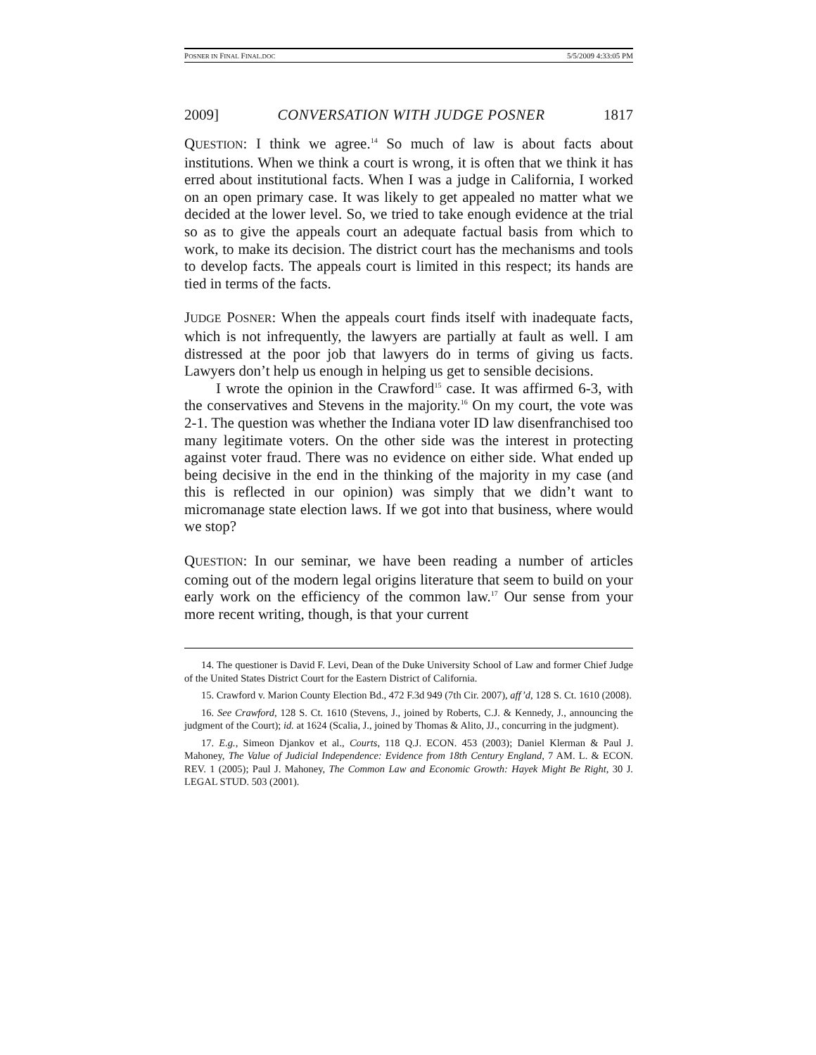POSNER IN FINAL FINAL.DOC 5/5/2009 4:33:05 PM
2009] CONVERSATION WITH JUDGE POSNER 1817
QUESTION: I think we agree.<sup>14</sup> So much of law is about facts about institutions. When we think a court is wrong, it is often that we think it has erred about institutional facts. When I was a judge in California, I worked on an open primary case. It was likely to get appealed no matter what we decided at the lower level. So, we tried to take enough evidence at the trial so as to give the appeals court an adequate factual basis from which to work, to make its decision. The district court has the mechanisms and tools to develop facts. The appeals court is limited in this respect; its hands are tied in terms of the facts.
JUDGE POSNER: When the appeals court finds itself with inadequate facts, which is not infrequently, the lawyers are partially at fault as well. I am distressed at the poor job that lawyers do in terms of giving us facts. Lawyers don’t help us enough in helping us get to sensible decisions.
I wrote the opinion in the Crawford<sup>15</sup> case. It was affirmed 6-3, with the conservatives and Stevens in the majority.<sup>16</sup> On my court, the vote was 2-1. The question was whether the Indiana voter ID law disenfranchised too many legitimate voters. On the other side was the interest in protecting against voter fraud. There was no evidence on either side. What ended up being decisive in the end in the thinking of the majority in my case (and this is reflected in our opinion) was simply that we didn’t want to micromanage state election laws. If we got into that business, where would we stop?
QUESTION: In our seminar, we have been reading a number of articles coming out of the modern legal origins literature that seem to build on your early work on the efficiency of the common law.<sup>17</sup> Our sense from your more recent writing, though, is that your current
14. The questioner is David F. Levi, Dean of the Duke University School of Law and former Chief Judge of the United States District Court for the Eastern District of California.
15. Crawford v. Marion County Election Bd., 472 F.3d 949 (7th Cir. 2007), aff’d, 128 S. Ct. 1610 (2008).
16. See Crawford, 128 S. Ct. 1610 (Stevens, J., joined by Roberts, C.J. & Kennedy, J., announcing the judgment of the Court); id. at 1624 (Scalia, J., joined by Thomas & Alito, JJ., concurring in the judgment).
17. E.g., Simeon Djankov et al., Courts, 118 Q.J. ECON. 453 (2003); Daniel Klerman & Paul J. Mahoney, The Value of Judicial Independence: Evidence from 18th Century England, 7 AM. L. & ECON. REV. 1 (2005); Paul J. Mahoney, The Common Law and Economic Growth: Hayek Might Be Right, 30 J. LEGAL STUD. 503 (2001).